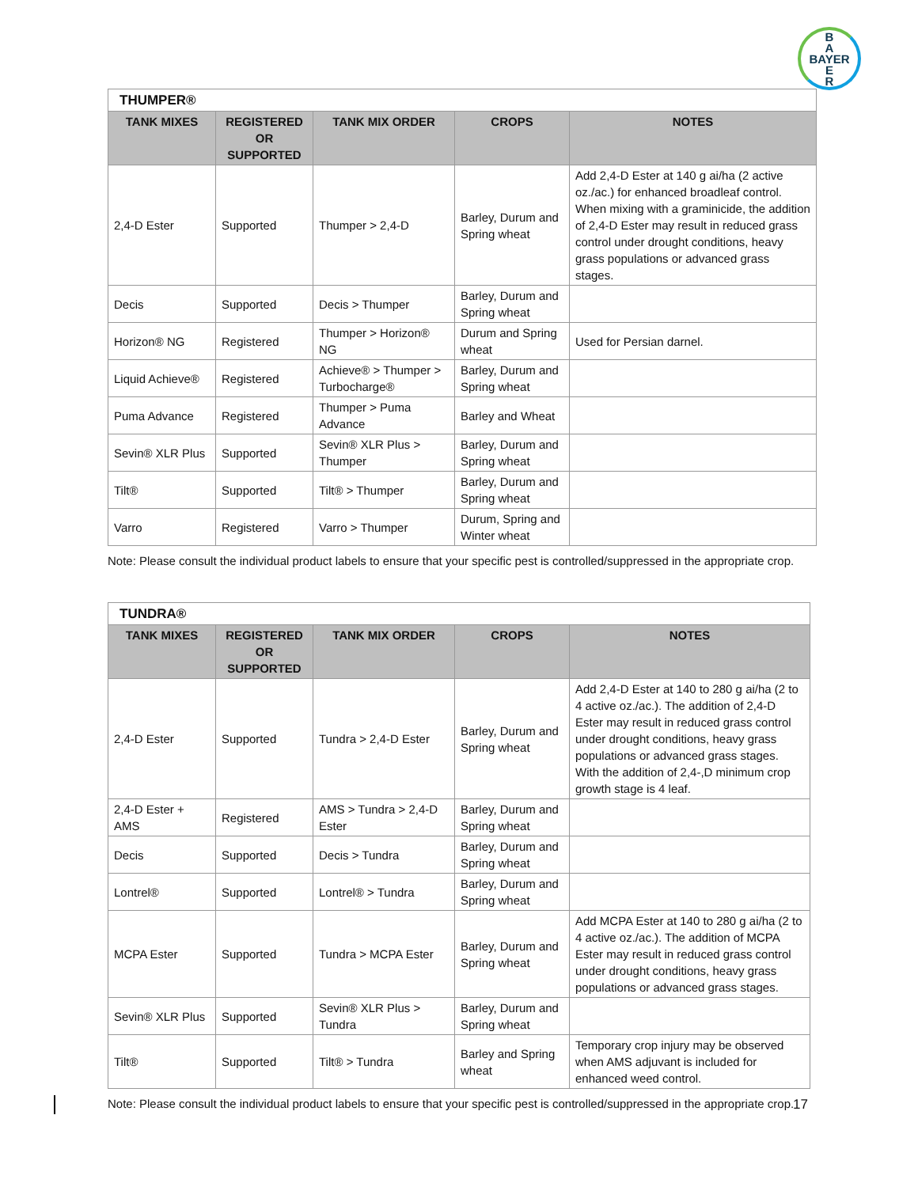B
A
BAYER
E
R
| THUMPER® | | | | |
| --- | --- | --- | --- | --- |
| TANK MIXES | REGISTERED OR SUPPORTED | TANK MIX ORDER | CROPS | NOTES |
| 2,4-D Ester | Supported | Thumper > 2,4-D | Barley, Durum and Spring wheat | Add 2,4-D Ester at 140 g ai/ha (2 active oz./ac.) for enhanced broadleaf control. When mixing with a graminicide, the addition of 2,4-D Ester may result in reduced grass control under drought conditions, heavy grass populations or advanced grass stages. |
| Decis | Supported | Decis > Thumper | Barley, Durum and Spring wheat | |
| Horizon® NG | Registered | Thumper > Horizon® NG | Durum and Spring wheat | Used for Persian darnel. |
| Liquid Achieve® | Registered | Achieve® > Thumper > Turbocharge® | Barley, Durum and Spring wheat | |
| Puma Advance | Registered | Thumper > Puma Advance | Barley and Wheat | |
| Sevin® XLR Plus | Supported | Sevin® XLR Plus > Thumper | Barley, Durum and Spring wheat | |
| Tilt® | Supported | Tilt® > Thumper | Barley, Durum and Spring wheat | |
| Varro | Registered | Varro > Thumper | Durum, Spring and Winter wheat | |
Note: Please consult the individual product labels to ensure that your specific pest is controlled/suppressed in the appropriate crop.
| TUNDRA® | | | | |
| --- | --- | --- | --- | --- |
| TANK MIXES | REGISTERED OR SUPPORTED | TANK MIX ORDER | CROPS | NOTES |
| 2,4-D Ester | Supported | Tundra > 2,4-D Ester | Barley, Durum and Spring wheat | Add 2,4-D Ester at 140 to 280 g ai/ha (2 to 4 active oz./ac.). The addition of 2,4-D Ester may result in reduced grass control under drought conditions, heavy grass populations or advanced grass stages. With the addition of 2,4-,D minimum crop growth stage is 4 leaf. |
| 2,4-D Ester + AMS | Registered | AMS > Tundra > 2,4-D Ester | Barley, Durum and Spring wheat | |
| Decis | Supported | Decis > Tundra | Barley, Durum and Spring wheat | |
| Lontrel® | Supported | Lontrel® > Tundra | Barley, Durum and Spring wheat | |
| MCPA Ester | Supported | Tundra > MCPA Ester | Barley, Durum and Spring wheat | Add MCPA Ester at 140 to 280 g ai/ha (2 to 4 active oz./ac.). The addition of MCPA Ester may result in reduced grass control under drought conditions, heavy grass populations or advanced grass stages. |
| Sevin® XLR Plus | Supported | Sevin® XLR Plus > Tundra | Barley, Durum and Spring wheat | |
| Tilt® | Supported | Tilt® > Tundra | Barley and Spring wheat | Temporary crop injury may be observed when AMS adjuvant is included for enhanced weed control. |
Note: Please consult the individual product labels to ensure that your specific pest is controlled/suppressed in the appropriate crop.
17